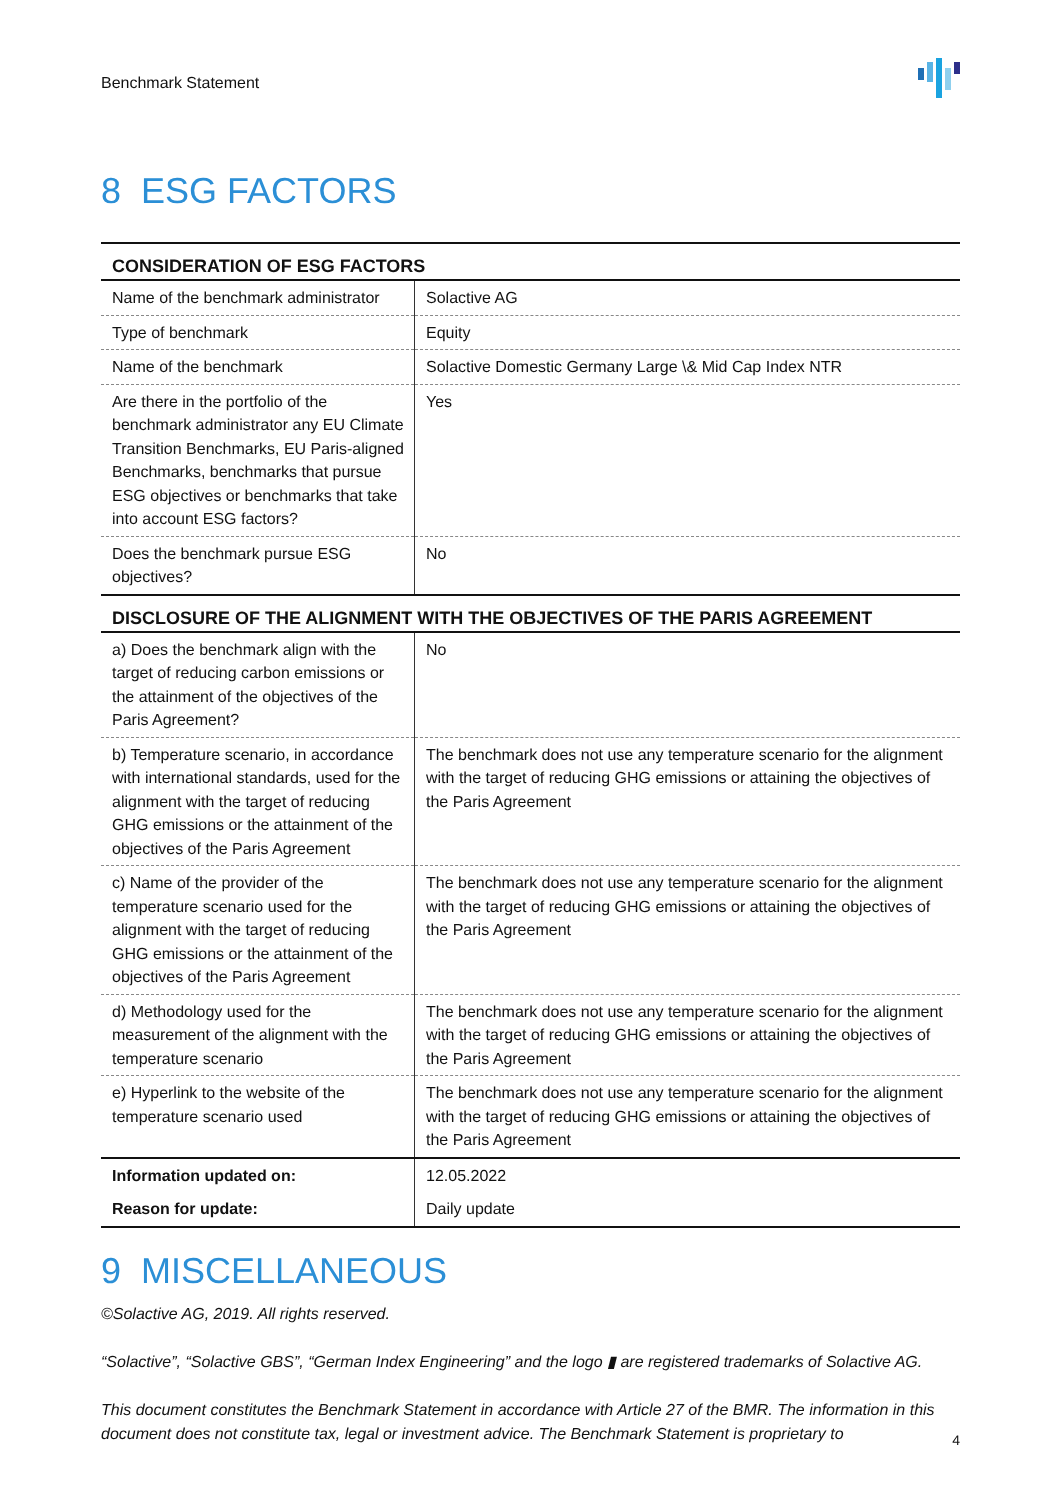Benchmark Statement
8 ESG FACTORS
| CONSIDERATION OF ESG FACTORS | |
| --- | --- |
| Name of the benchmark administrator | Solactive AG |
| Type of benchmark | Equity |
| Name of the benchmark | Solactive Domestic Germany Large \& Mid Cap Index NTR |
| Are there in the portfolio of the benchmark administrator any EU Climate Transition Benchmarks, EU Paris-aligned Benchmarks, benchmarks that pursue ESG objectives or benchmarks that take into account ESG factors? | Yes |
| Does the benchmark pursue ESG objectives? | No |
| DISCLOSURE OF THE ALIGNMENT WITH THE OBJECTIVES OF THE PARIS AGREEMENT | |
| a) Does the benchmark align with the target of reducing carbon emissions or the attainment of the objectives of the Paris Agreement? | No |
| b) Temperature scenario, in accordance with international standards, used for the alignment with the target of reducing GHG emissions or the attainment of the objectives of the Paris Agreement | The benchmark does not use any temperature scenario for the alignment with the target of reducing GHG emissions or attaining the objectives of the Paris Agreement |
| c) Name of the provider of the temperature scenario used for the alignment with the target of reducing GHG emissions or the attainment of the objectives of the Paris Agreement | The benchmark does not use any temperature scenario for the alignment with the target of reducing GHG emissions or attaining the objectives of the Paris Agreement |
| d) Methodology used for the measurement of the alignment with the temperature scenario | The benchmark does not use any temperature scenario for the alignment with the target of reducing GHG emissions or attaining the objectives of the Paris Agreement |
| e) Hyperlink to the website of the temperature scenario used | The benchmark does not use any temperature scenario for the alignment with the target of reducing GHG emissions or attaining the objectives of the Paris Agreement |
| Information updated on: | 12.05.2022 |
| Reason for update: | Daily update |
9 MISCELLANEOUS
©Solactive AG, 2019. All rights reserved.
“Solactive”, “Solactive GBS”, “German Index Engineering” and the logo ▮ are registered trademarks of Solactive AG.
This document constitutes the Benchmark Statement in accordance with Article 27 of the BMR. The information in this document does not constitute tax, legal or investment advice. The Benchmark Statement is proprietary to
4